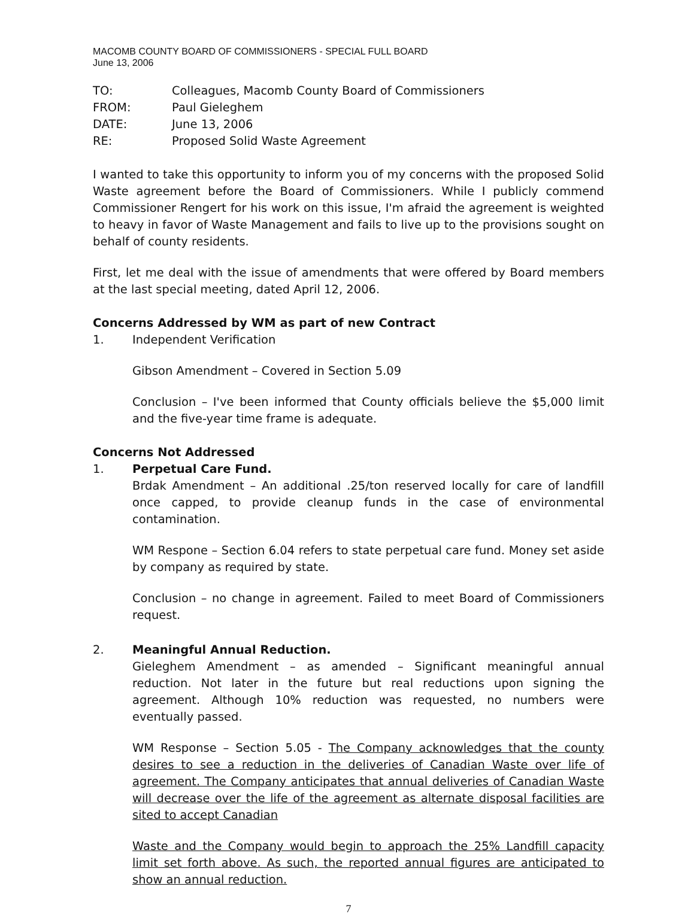MACOMB COUNTY BOARD OF COMMISSIONERS - SPECIAL FULL BOARD
June 13, 2006
TO: Colleagues, Macomb County Board of Commissioners
FROM: Paul Gieleghem
DATE: June 13, 2006
RE: Proposed Solid Waste Agreement
I wanted to take this opportunity to inform you of my concerns with the proposed Solid Waste agreement before the Board of Commissioners. While I publicly commend Commissioner Rengert for his work on this issue, I'm afraid the agreement is weighted to heavy in favor of Waste Management and fails to live up to the provisions sought on behalf of county residents.
First, let me deal with the issue of amendments that were offered by Board members at the last special meeting, dated April 12, 2006.
Concerns Addressed by WM as part of new Contract
1. Independent Verification
Gibson Amendment – Covered in Section 5.09
Conclusion – I've been informed that County officials believe the $5,000 limit and the five-year time frame is adequate.
Concerns Not Addressed
1. Perpetual Care Fund.
Brdak Amendment – An additional .25/ton reserved locally for care of landfill once capped, to provide cleanup funds in the case of environmental contamination.
WM Respone – Section 6.04 refers to state perpetual care fund. Money set aside by company as required by state.
Conclusion – no change in agreement. Failed to meet Board of Commissioners request.
2. Meaningful Annual Reduction.
Gieleghem Amendment – as amended – Significant meaningful annual reduction. Not later in the future but real reductions upon signing the agreement. Although 10% reduction was requested, no numbers were eventually passed.
WM Response – Section 5.05 - The Company acknowledges that the county desires to see a reduction in the deliveries of Canadian Waste over life of agreement. The Company anticipates that annual deliveries of Canadian Waste will decrease over the life of the agreement as alternate disposal facilities are sited to accept Canadian
Waste and the Company would begin to approach the 25% Landfill capacity limit set forth above. As such, the reported annual figures are anticipated to show an annual reduction.
7